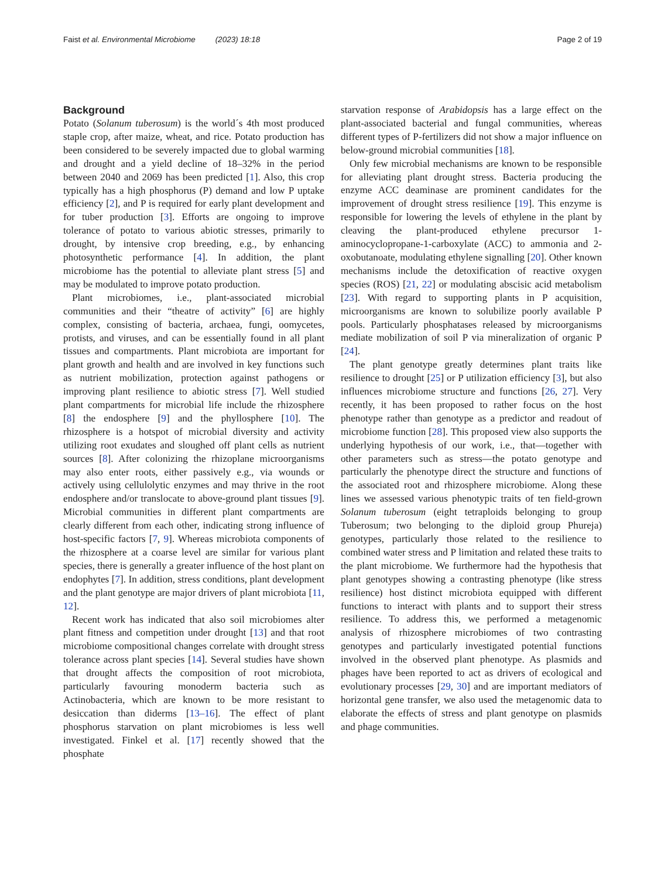Faist et al. Environmental Microbiome (2023) 18:18 Page 2 of 19
Background
Potato (Solanum tuberosum) is the world´s 4th most produced staple crop, after maize, wheat, and rice. Potato production has been considered to be severely impacted due to global warming and drought and a yield decline of 18–32% in the period between 2040 and 2069 has been predicted [1]. Also, this crop typically has a high phosphorus (P) demand and low P uptake efficiency [2], and P is required for early plant development and for tuber production [3]. Efforts are ongoing to improve tolerance of potato to various abiotic stresses, primarily to drought, by intensive crop breeding, e.g., by enhancing photosynthetic performance [4]. In addition, the plant microbiome has the potential to alleviate plant stress [5] and may be modulated to improve potato production.
Plant microbiomes, i.e., plant-associated microbial communities and their “theatre of activity” [6] are highly complex, consisting of bacteria, archaea, fungi, oomycetes, protists, and viruses, and can be essentially found in all plant tissues and compartments. Plant microbiota are important for plant growth and health and are involved in key functions such as nutrient mobilization, protection against pathogens or improving plant resilience to abiotic stress [7]. Well studied plant compartments for microbial life include the rhizosphere [8] the endosphere [9] and the phyllosphere [10]. The rhizosphere is a hotspot of microbial diversity and activity utilizing root exudates and sloughed off plant cells as nutrient sources [8]. After colonizing the rhizoplane microorganisms may also enter roots, either passively e.g., via wounds or actively using cellulolytic enzymes and may thrive in the root endosphere and/or translocate to above-ground plant tissues [9]. Microbial communities in different plant compartments are clearly different from each other, indicating strong influence of host-specific factors [7, 9]. Whereas microbiota components of the rhizosphere at a coarse level are similar for various plant species, there is generally a greater influence of the host plant on endophytes [7]. In addition, stress conditions, plant development and the plant genotype are major drivers of plant microbiota [11, 12].
Recent work has indicated that also soil microbiomes alter plant fitness and competition under drought [13] and that root microbiome compositional changes correlate with drought stress tolerance across plant species [14]. Several studies have shown that drought affects the composition of root microbiota, particularly favouring monoderm bacteria such as Actinobacteria, which are known to be more resistant to desiccation than diderms [13–16]. The effect of plant phosphorus starvation on plant microbiomes is less well investigated. Finkel et al. [17] recently showed that the phosphate
starvation response of Arabidopsis has a large effect on the plant-associated bacterial and fungal communities, whereas different types of P-fertilizers did not show a major influence on below-ground microbial communities [18].
Only few microbial mechanisms are known to be responsible for alleviating plant drought stress. Bacteria producing the enzyme ACC deaminase are prominent candidates for the improvement of drought stress resilience [19]. This enzyme is responsible for lowering the levels of ethylene in the plant by cleaving the plant-produced ethylene precursor 1-aminocyclopropane-1-carboxylate (ACC) to ammonia and 2-oxobutanoate, modulating ethylene signalling [20]. Other known mechanisms include the detoxification of reactive oxygen species (ROS) [21, 22] or modulating abscisic acid metabolism [23]. With regard to supporting plants in P acquisition, microorganisms are known to solubilize poorly available P pools. Particularly phosphatases released by microorganisms mediate mobilization of soil P via mineralization of organic P [24].
The plant genotype greatly determines plant traits like resilience to drought [25] or P utilization efficiency [3], but also influences microbiome structure and functions [26, 27]. Very recently, it has been proposed to rather focus on the host phenotype rather than genotype as a predictor and readout of microbiome function [28]. This proposed view also supports the underlying hypothesis of our work, i.e., that—together with other parameters such as stress—the potato genotype and particularly the phenotype direct the structure and functions of the associated root and rhizosphere microbiome. Along these lines we assessed various phenotypic traits of ten field-grown Solanum tuberosum (eight tetraploids belonging to group Tuberosum; two belonging to the diploid group Phureja) genotypes, particularly those related to the resilience to combined water stress and P limitation and related these traits to the plant microbiome. We furthermore had the hypothesis that plant genotypes showing a contrasting phenotype (like stress resilience) host distinct microbiota equipped with different functions to interact with plants and to support their stress resilience. To address this, we performed a metagenomic analysis of rhizosphere microbiomes of two contrasting genotypes and particularly investigated potential functions involved in the observed plant phenotype. As plasmids and phages have been reported to act as drivers of ecological and evolutionary processes [29, 30] and are important mediators of horizontal gene transfer, we also used the metagenomic data to elaborate the effects of stress and plant genotype on plasmids and phage communities.